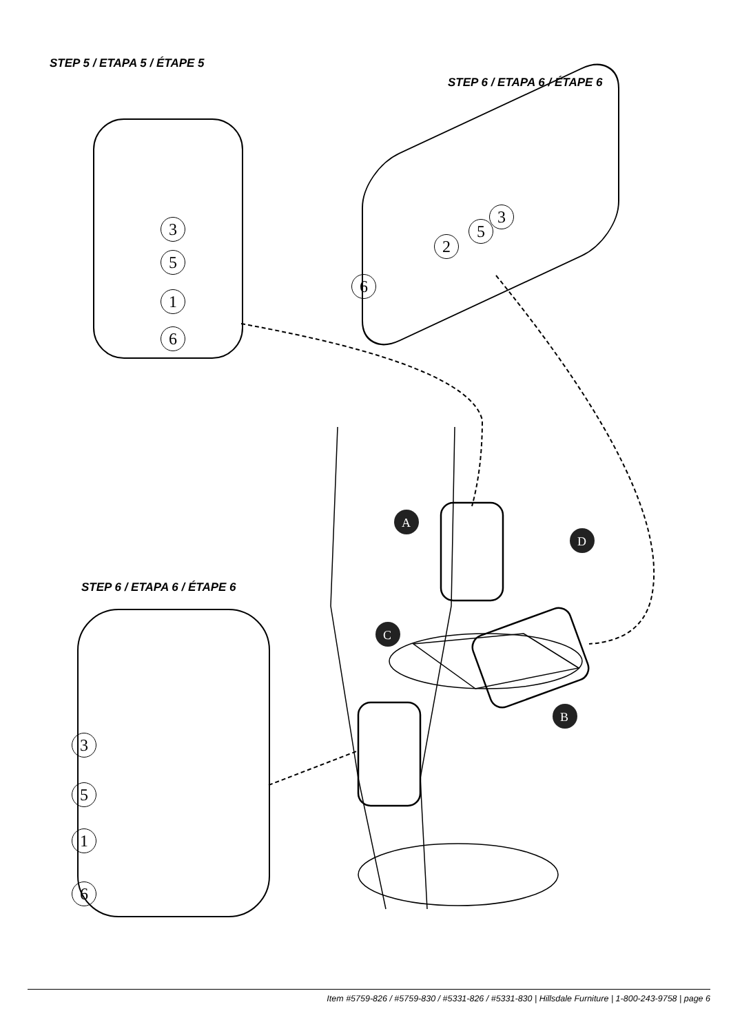STEP 5 / ETAPA 5 / ÉTAPE 5
3
5
1
6
STEP 6 / ETAPA 6 / ÉTAPE 6
3
5
2
6
STEP 6 / ETAPA 6 / ÉTAPE 6
3
5
1
6
A
D
C
B
Item #5759-826 / #5759-830 / #5331-826 / #5331-830 | Hillsdale Furniture | 1-800-243-9758 | page 6